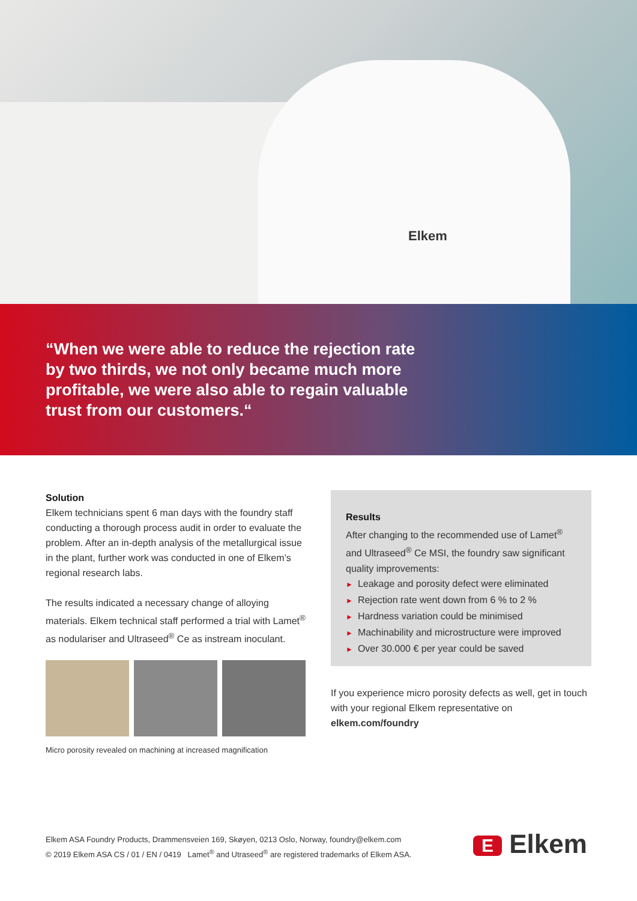Elkem
“When we were able to reduce the rejection rate by two thirds, we not only became much more profitable, we were also able to regain valuable trust from our customers.“
Solution
Elkem technicians spent 6 man days with the foundry staff conducting a thorough process audit in order to evaluate the problem. After an in-depth analysis of the metallurgical issue in the plant, further work was conducted in one of Elkem’s regional research labs.
The results indicated a necessary change of alloying materials. Elkem technical staff performed a trial with Lamet<sup>®</sup> as nodulariser and Ultraseed<sup>®</sup> Ce as instream inoculant.
Micro porosity revealed on machining at increased magnification
Results
After changing to the recommended use of Lamet<sup>®</sup> and Ultraseed<sup>®</sup> Ce MSI, the foundry saw significant quality improvements:
► Leakage and porosity defect were eliminated
► Rejection rate went down from 6 % to 2 %
► Hardness variation could be minimised
► Machinability and microstructure were improved
► Over 30.000 € per year could be saved
If you experience micro porosity defects as well, get in touch with your regional Elkem representative on elkem.com/foundry
Elkem ASA Foundry Products, Drammensveien 169, Skøyen, 0213 Oslo, Norway, foundry@elkem.com
© 2019 Elkem ASA CS / 01 / EN / 0419 Lamet<sup>®</sup> and Utraseed<sup>®</sup> are registered trademarks of Elkem ASA.
E Elkem